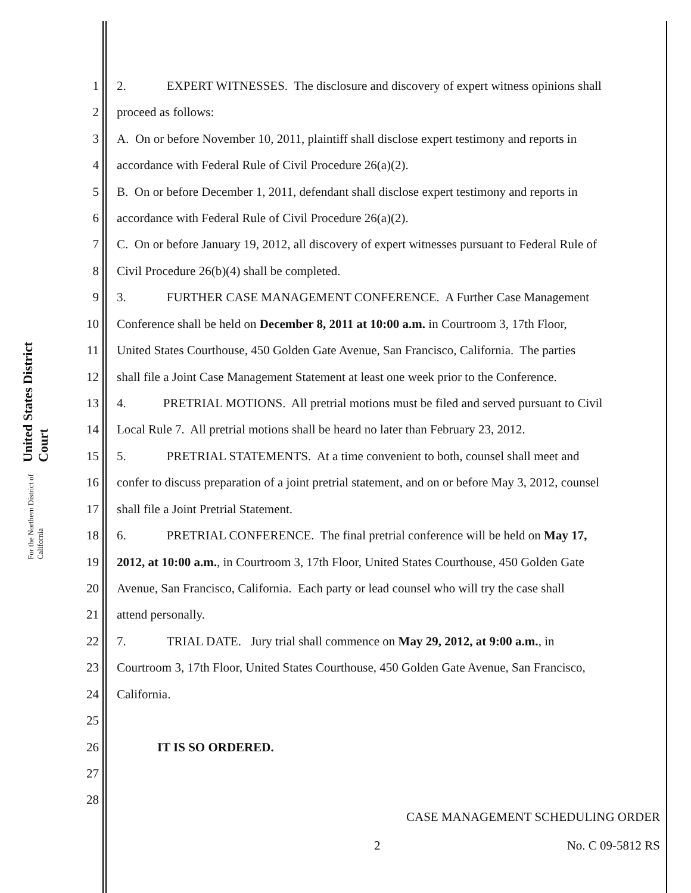United States District Court
For the Northern District of California
1 2. EXPERT WITNESSES. The disclosure and discovery of expert witness opinions shall
2 proceed as follows:
3 A. On or before November 10, 2011, plaintiff shall disclose expert testimony and reports in
4 accordance with Federal Rule of Civil Procedure 26(a)(2).
5 B. On or before December 1, 2011, defendant shall disclose expert testimony and reports in
6 accordance with Federal Rule of Civil Procedure 26(a)(2).
7 C. On or before January 19, 2012, all discovery of expert witnesses pursuant to Federal Rule of
8 Civil Procedure 26(b)(4) shall be completed.
9 3. FURTHER CASE MANAGEMENT CONFERENCE. A Further Case Management
10 Conference shall be held on December 8, 2011 at 10:00 a.m. in Courtroom 3, 17th Floor,
11 United States Courthouse, 450 Golden Gate Avenue, San Francisco, California. The parties
12 shall file a Joint Case Management Statement at least one week prior to the Conference.
13 4. PRETRIAL MOTIONS. All pretrial motions must be filed and served pursuant to Civil
14 Local Rule 7. All pretrial motions shall be heard no later than February 23, 2012.
15 5. PRETRIAL STATEMENTS. At a time convenient to both, counsel shall meet and
16 confer to discuss preparation of a joint pretrial statement, and on or before May 3, 2012, counsel
17 shall file a Joint Pretrial Statement.
18 6. PRETRIAL CONFERENCE. The final pretrial conference will be held on May 17,
19 2012, at 10:00 a.m., in Courtroom 3, 17th Floor, United States Courthouse, 450 Golden Gate
20 Avenue, San Francisco, California. Each party or lead counsel who will try the case shall
21 attend personally.
22 7. TRIAL DATE. Jury trial shall commence on May 29, 2012, at 9:00 a.m., in
23 Courtroom 3, 17th Floor, United States Courthouse, 450 Golden Gate Avenue, San Francisco,
24 California.
25
26 IT IS SO ORDERED.
27
28
CASE MANAGEMENT SCHEDULING ORDER
2 No. C 09-5812 RS